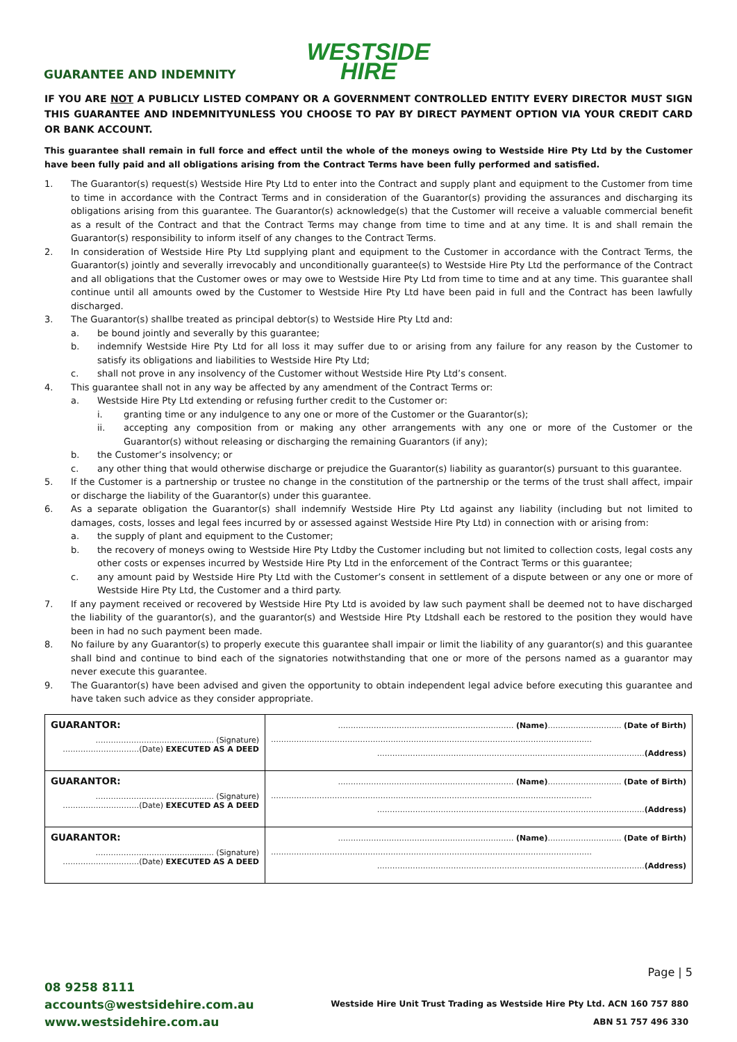WESTSIDE
HIRE
GUARANTEE AND INDEMNITY
IF YOU ARE NOT A PUBLICLY LISTED COMPANY OR A GOVERNMENT CONTROLLED ENTITY EVERY DIRECTOR MUST SIGN THIS GUARANTEE AND INDEMNITYUNLESS YOU CHOOSE TO PAY BY DIRECT PAYMENT OPTION VIA YOUR CREDIT CARD OR BANK ACCOUNT.
This guarantee shall remain in full force and effect until the whole of the moneys owing to Westside Hire Pty Ltd by the Customer have been fully paid and all obligations arising from the Contract Terms have been fully performed and satisfied.
1. The Guarantor(s) request(s) Westside Hire Pty Ltd to enter into the Contract and supply plant and equipment to the Customer from time to time in accordance with the Contract Terms and in consideration of the Guarantor(s) providing the assurances and discharging its obligations arising from this guarantee. The Guarantor(s) acknowledge(s) that the Customer will receive a valuable commercial benefit as a result of the Contract and that the Contract Terms may change from time to time and at any time. It is and shall remain the Guarantor(s) responsibility to inform itself of any changes to the Contract Terms.
2. In consideration of Westside Hire Pty Ltd supplying plant and equipment to the Customer in accordance with the Contract Terms, the Guarantor(s) jointly and severally irrevocably and unconditionally guarantee(s) to Westside Hire Pty Ltd the performance of the Contract and all obligations that the Customer owes or may owe to Westside Hire Pty Ltd from time to time and at any time. This guarantee shall continue until all amounts owed by the Customer to Westside Hire Pty Ltd have been paid in full and the Contract has been lawfully discharged.
3. The Guarantor(s) shallbe treated as principal debtor(s) to Westside Hire Pty Ltd and:
a. be bound jointly and severally by this guarantee;
b. indemnify Westside Hire Pty Ltd for all loss it may suffer due to or arising from any failure for any reason by the Customer to satisfy its obligations and liabilities to Westside Hire Pty Ltd;
c. shall not prove in any insolvency of the Customer without Westside Hire Pty Ltd’s consent.
4. This guarantee shall not in any way be affected by any amendment of the Contract Terms or:
a. Westside Hire Pty Ltd extending or refusing further credit to the Customer or:
i. granting time or any indulgence to any one or more of the Customer or the Guarantor(s);
ii. accepting any composition from or making any other arrangements with any one or more of the Customer or the Guarantor(s) without releasing or discharging the remaining Guarantors (if any);
b. the Customer’s insolvency; or
c. any other thing that would otherwise discharge or prejudice the Guarantor(s) liability as guarantor(s) pursuant to this guarantee.
5. If the Customer is a partnership or trustee no change in the constitution of the partnership or the terms of the trust shall affect, impair or discharge the liability of the Guarantor(s) under this guarantee.
6. As a separate obligation the Guarantor(s) shall indemnify Westside Hire Pty Ltd against any liability (including but not limited to damages, costs, losses and legal fees incurred by or assessed against Westside Hire Pty Ltd) in connection with or arising from:
a. the supply of plant and equipment to the Customer;
b. the recovery of moneys owing to Westside Hire Pty Ltdby the Customer including but not limited to collection costs, legal costs any other costs or expenses incurred by Westside Hire Pty Ltd in the enforcement of the Contract Terms or this guarantee;
c. any amount paid by Westside Hire Pty Ltd with the Customer’s consent in settlement of a dispute between or any one or more of Westside Hire Pty Ltd, the Customer and a third party.
7. If any payment received or recovered by Westside Hire Pty Ltd is avoided by law such payment shall be deemed not to have discharged the liability of the guarantor(s), and the guarantor(s) and Westside Hire Pty Ltdshall each be restored to the position they would have been in had no such payment been made.
8. No failure by any Guarantor(s) to properly execute this guarantee shall impair or limit the liability of any guarantor(s) and this guarantee shall bind and continue to bind each of the signatories notwithstanding that one or more of the persons named as a guarantor may never execute this guarantee.
9. The Guarantor(s) have been advised and given the opportunity to obtain independent legal advice before executing this guarantee and have taken such advice as they consider appropriate.
| GUARANTOR: ………………………………........... (Signature) …………………………(Date) EXECUTED AS A DEED | …………………………………………………………… (Name) ……………………….. (Date of Birth) ……………………………………………………………………………………………………………… …………………………………………………………………………………………… (Address) |
| GUARANTOR: ………………………………........... (Signature) …………………………(Date) EXECUTED AS A DEED | …………………………………………………………… (Name) ……………………….. (Date of Birth) ……………………………………………………………………………………………………………… …………………………………………………………………………………………… (Address) |
| GUARANTOR: ………………………………........... (Signature) …………………………(Date) EXECUTED AS A DEED | …………………………………………………………… (Name) ……………………….. (Date of Birth) ……………………………………………………………………………………………………………… …………………………………………………………………………………………… (Address) |
Page | 5
08 9258 8111
accounts@westsidehire.com.au
www.westsidehire.com.au
Westside Hire Unit Trust Trading as Westside Hire Pty Ltd. ACN 160 757 880
ABN 51 757 496 330